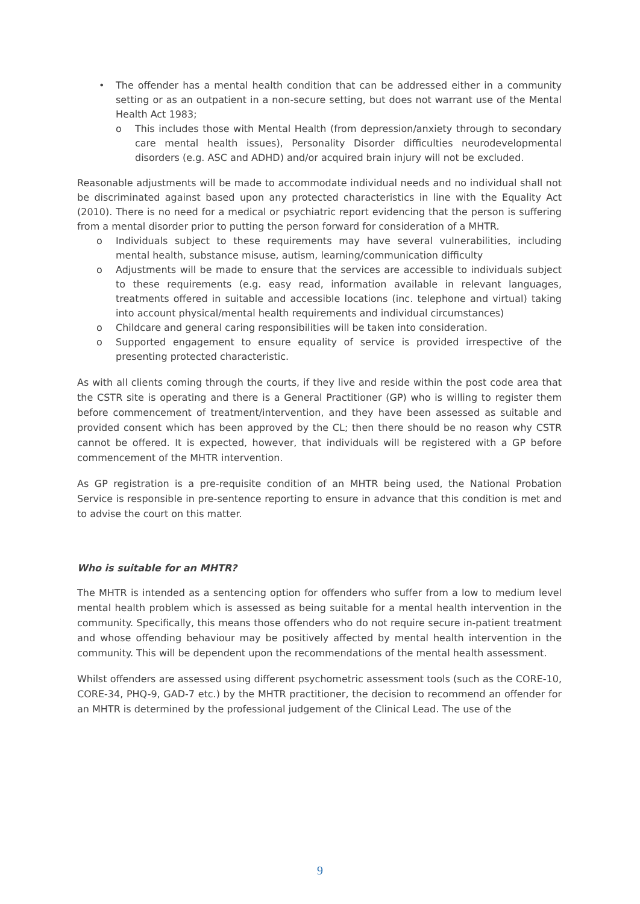• The offender has a mental health condition that can be addressed either in a community setting or as an outpatient in a non-secure setting, but does not warrant use of the Mental Health Act 1983;
o This includes those with Mental Health (from depression/anxiety through to secondary care mental health issues), Personality Disorder difficulties neurodevelopmental disorders (e.g. ASC and ADHD) and/or acquired brain injury will not be excluded.
Reasonable adjustments will be made to accommodate individual needs and no individual shall not be discriminated against based upon any protected characteristics in line with the Equality Act (2010). There is no need for a medical or psychiatric report evidencing that the person is suffering from a mental disorder prior to putting the person forward for consideration of a MHTR.
o Individuals subject to these requirements may have several vulnerabilities, including mental health, substance misuse, autism, learning/communication difficulty
o Adjustments will be made to ensure that the services are accessible to individuals subject to these requirements (e.g. easy read, information available in relevant languages, treatments offered in suitable and accessible locations (inc. telephone and virtual) taking into account physical/mental health requirements and individual circumstances)
o Childcare and general caring responsibilities will be taken into consideration.
o Supported engagement to ensure equality of service is provided irrespective of the presenting protected characteristic.
As with all clients coming through the courts, if they live and reside within the post code area that the CSTR site is operating and there is a General Practitioner (GP) who is willing to register them before commencement of treatment/intervention, and they have been assessed as suitable and provided consent which has been approved by the CL; then there should be no reason why CSTR cannot be offered. It is expected, however, that individuals will be registered with a GP before commencement of the MHTR intervention.
As GP registration is a pre-requisite condition of an MHTR being used, the National Probation Service is responsible in pre-sentence reporting to ensure in advance that this condition is met and to advise the court on this matter.
Who is suitable for an MHTR?
The MHTR is intended as a sentencing option for offenders who suffer from a low to medium level mental health problem which is assessed as being suitable for a mental health intervention in the community. Specifically, this means those offenders who do not require secure in-patient treatment and whose offending behaviour may be positively affected by mental health intervention in the community. This will be dependent upon the recommendations of the mental health assessment.
Whilst offenders are assessed using different psychometric assessment tools (such as the CORE-10, CORE-34, PHQ-9, GAD-7 etc.) by the MHTR practitioner, the decision to recommend an offender for an MHTR is determined by the professional judgement of the Clinical Lead. The use of the
9